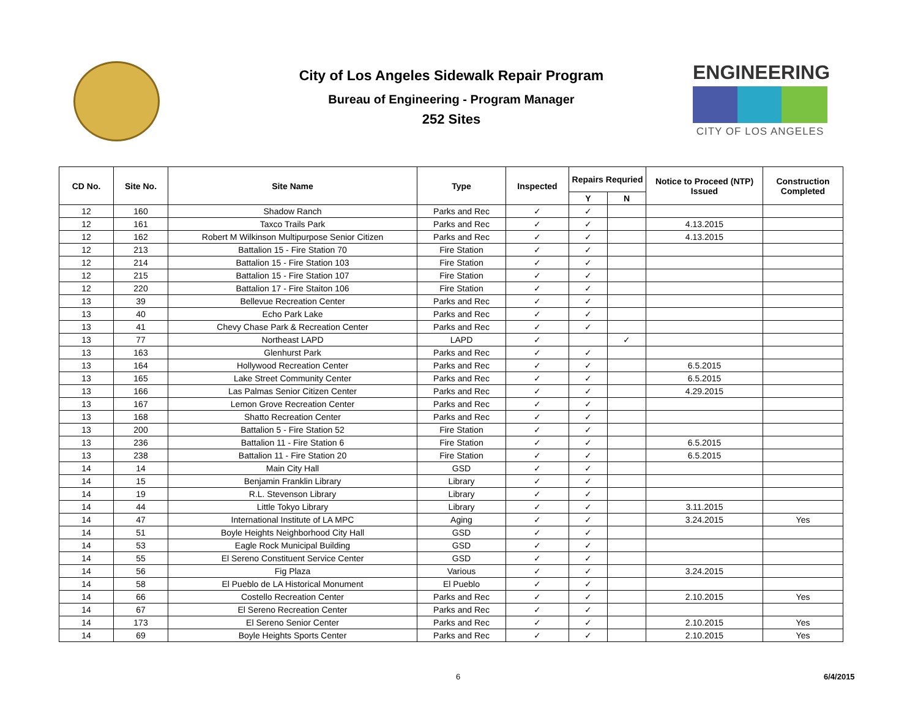City of Los Angeles Sidewalk Repair Program
Bureau of Engineering - Program Manager
252 Sites
ENGINEERING
CITY OF LOS ANGELES
| CD No. | Site No. | Site Name | Type | Inspected | Repairs Requried | | Notice to Proceed (NTP) Issued | Construction Completed |
| --- | --- | --- | --- | --- | --- | --- | --- | --- |
| | | | | | Y | N | | |
| 12 | 160 | Shadow Ranch | Parks and Rec | ✓ | ✓ | | | |
| 12 | 161 | Taxco Trails Park | Parks and Rec | ✓ | ✓ | | 4.13.2015 | |
| 12 | 162 | Robert M Wilkinson Multipurpose Senior Citizen | Parks and Rec | ✓ | ✓ | | 4.13.2015 | |
| 12 | 213 | Battalion 15 - Fire Station 70 | Fire Station | ✓ | ✓ | | | |
| 12 | 214 | Battalion 15 - Fire Station 103 | Fire Station | ✓ | ✓ | | | |
| 12 | 215 | Battalion 15 - Fire Station 107 | Fire Station | ✓ | ✓ | | | |
| 12 | 220 | Battalion 17 - Fire Staiton 106 | Fire Station | ✓ | ✓ | | | |
| 13 | 39 | Bellevue Recreation Center | Parks and Rec | ✓ | ✓ | | | |
| 13 | 40 | Echo Park Lake | Parks and Rec | ✓ | ✓ | | | |
| 13 | 41 | Chevy Chase Park & Recreation Center | Parks and Rec | ✓ | ✓ | | | |
| 13 | 77 | Northeast LAPD | LAPD | ✓ | | ✓ | | |
| 13 | 163 | Glenhurst Park | Parks and Rec | ✓ | ✓ | | | |
| 13 | 164 | Hollywood Recreation Center | Parks and Rec | ✓ | ✓ | | 6.5.2015 | |
| 13 | 165 | Lake Street Community Center | Parks and Rec | ✓ | ✓ | | 6.5.2015 | |
| 13 | 166 | Las Palmas Senior Citizen Center | Parks and Rec | ✓ | ✓ | | 4.29.2015 | |
| 13 | 167 | Lemon Grove Recreation Center | Parks and Rec | ✓ | ✓ | | | |
| 13 | 168 | Shatto Recreation Center | Parks and Rec | ✓ | ✓ | | | |
| 13 | 200 | Battalion 5 - Fire Station 52 | Fire Station | ✓ | ✓ | | | |
| 13 | 236 | Battalion 11 - Fire Station 6 | Fire Station | ✓ | ✓ | | 6.5.2015 | |
| 13 | 238 | Battalion 11 - Fire Station 20 | Fire Station | ✓ | ✓ | | 6.5.2015 | |
| 14 | 14 | Main City Hall | GSD | ✓ | ✓ | | | |
| 14 | 15 | Benjamin Franklin Library | Library | ✓ | ✓ | | | |
| 14 | 19 | R.L. Stevenson Library | Library | ✓ | ✓ | | | |
| 14 | 44 | Little Tokyo Library | Library | ✓ | ✓ | | 3.11.2015 | |
| 14 | 47 | International Institute of LA MPC | Aging | ✓ | ✓ | | 3.24.2015 | Yes |
| 14 | 51 | Boyle Heights Neighborhood City Hall | GSD | ✓ | ✓ | | | |
| 14 | 53 | Eagle Rock Municipal Building | GSD | ✓ | ✓ | | | |
| 14 | 55 | El Sereno Constituent Service Center | GSD | ✓ | ✓ | | | |
| 14 | 56 | Fig Plaza | Various | ✓ | ✓ | | 3.24.2015 | |
| 14 | 58 | El Pueblo de LA Historical Monument | El Pueblo | ✓ | ✓ | | | |
| 14 | 66 | Costello Recreation Center | Parks and Rec | ✓ | ✓ | | 2.10.2015 | Yes |
| 14 | 67 | El Sereno Recreation Center | Parks and Rec | ✓ | ✓ | | | |
| 14 | 173 | El Sereno Senior Center | Parks and Rec | ✓ | ✓ | | 2.10.2015 | Yes |
| 14 | 69 | Boyle Heights Sports Center | Parks and Rec | ✓ | ✓ | | 2.10.2015 | Yes |
6 6/4/2015